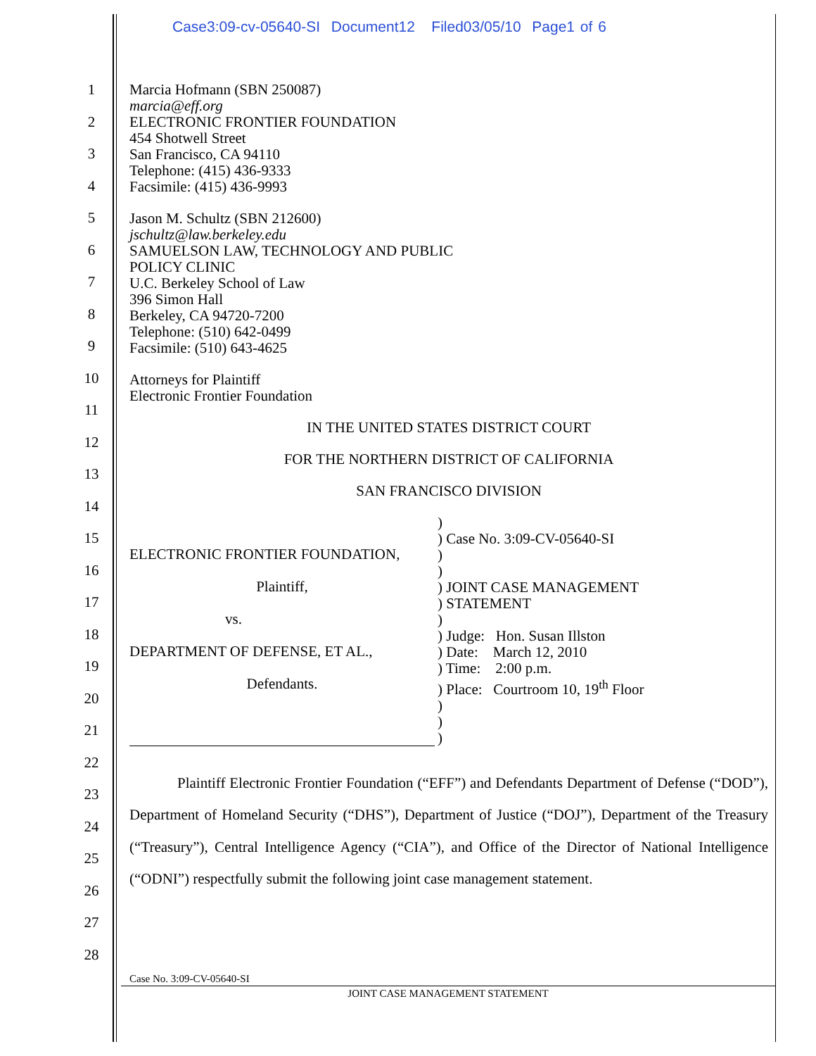Case3:09-cv-05640-SI Document12 Filed03/05/10 Page1 of 6
1
2
3
4
5
6
7
8
9
10
11
12
13
14
15
16
17
18
19
20
21
22
23
24
25
26
27
28
Marcia Hofmann (SBN 250087)
marcia@eff.org
ELECTRONIC FRONTIER FOUNDATION
454 Shotwell Street
San Francisco, CA 94110
Telephone: (415) 436-9333
Facsimile: (415) 436-9993
Jason M. Schultz (SBN 212600)
jschultz@law.berkeley.edu
SAMUELSON LAW, TECHNOLOGY AND PUBLIC
POLICY CLINIC
U.C. Berkeley School of Law
396 Simon Hall
Berkeley, CA 94720-7200
Telephone: (510) 642-0499
Facsimile: (510) 643-4625
Attorneys for Plaintiff
Electronic Frontier Foundation
IN THE UNITED STATES DISTRICT COURT
FOR THE NORTHERN DISTRICT OF CALIFORNIA
SAN FRANCISCO DIVISION
ELECTRONIC FRONTIER FOUNDATION,
Plaintiff,
vs.
DEPARTMENT OF DEFENSE, ET AL.,
Defendants.
)
) Case No. 3:09-CV-05640-SI
)
)
) JOINT CASE MANAGEMENT
) STATEMENT
)
) Judge: Hon. Susan Illston
) Date: March 12, 2010
) Time: 2:00 p.m.
) Place: Courtroom 10, 19<sup>th</sup> Floor
)
)
)
Plaintiff Electronic Frontier Foundation (“EFF”) and Defendants Department of Defense (“DOD”), Department of Homeland Security (“DHS”), Department of Justice (“DOJ”), Department of the Treasury (“Treasury”), Central Intelligence Agency (“CIA”), and Office of the Director of National Intelligence (“ODNI”) respectfully submit the following joint case management statement.
Case No. 3:09-CV-05640-SI
JOINT CASE MANAGEMENT STATEMENT